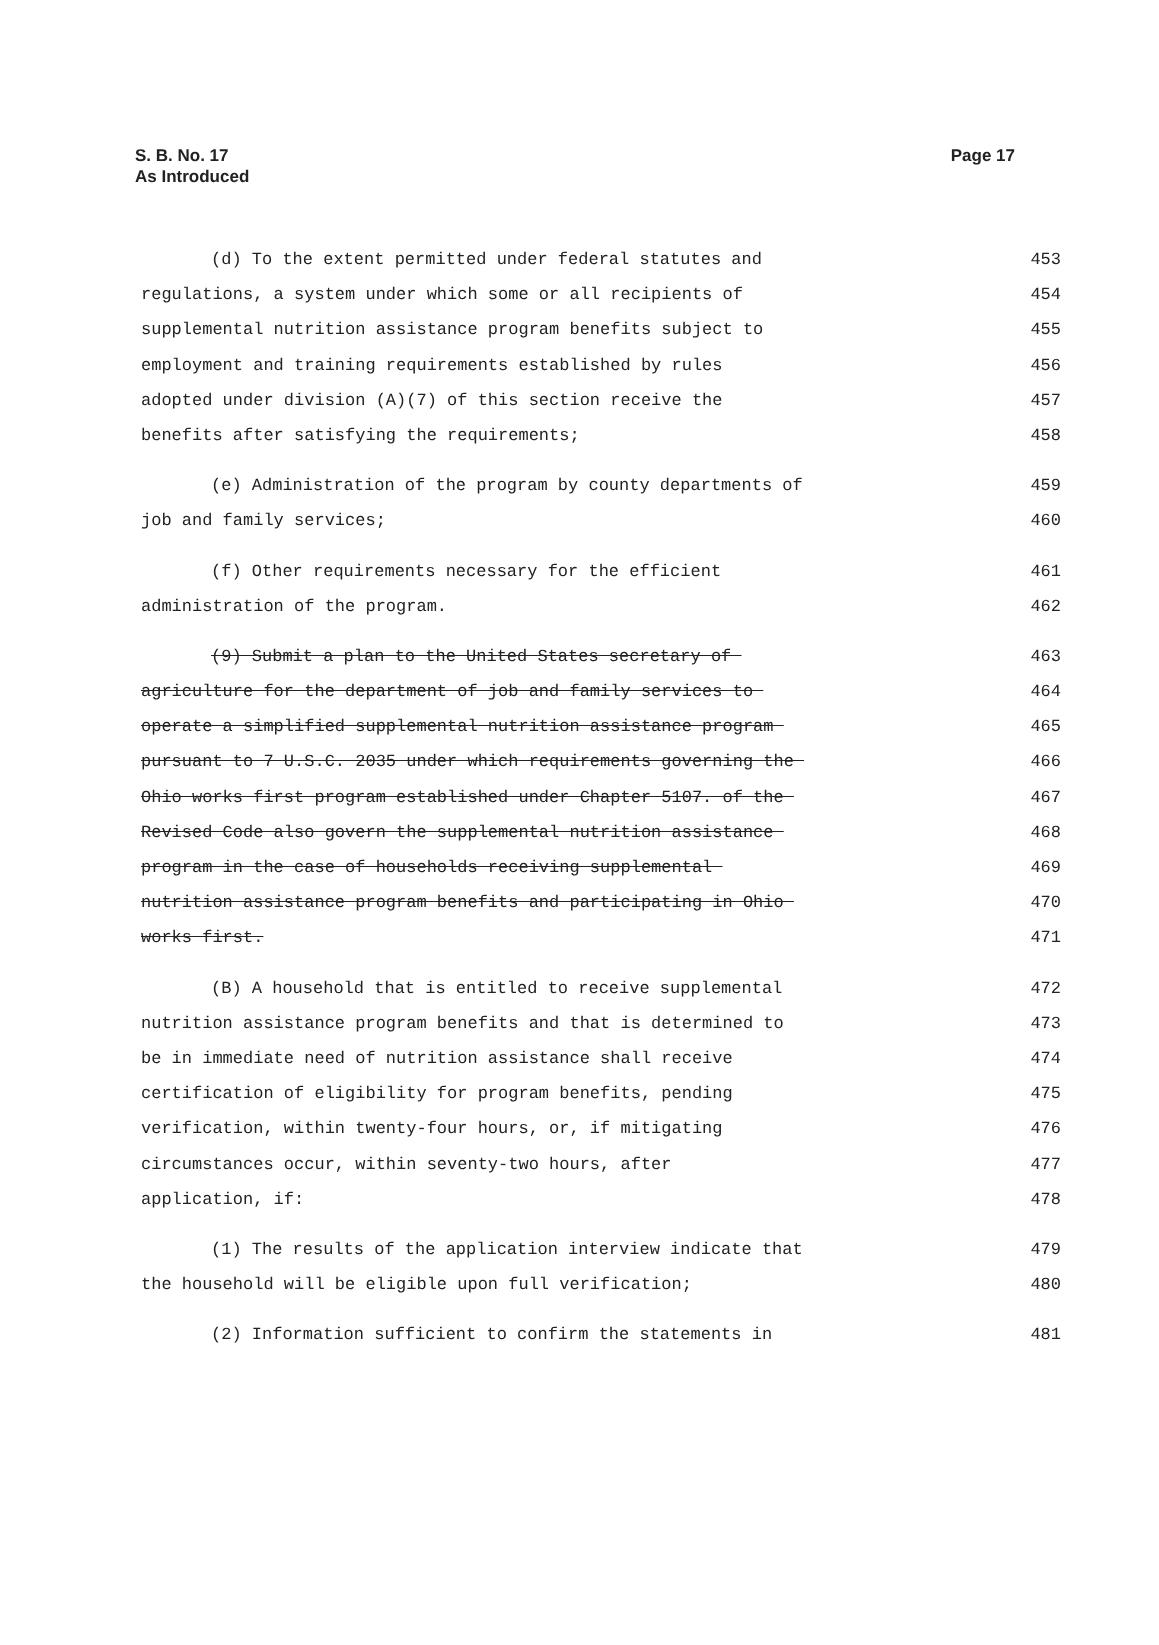S. B. No. 17
As Introduced
Page 17
(d) To the extent permitted under federal statutes and 453
regulations, a system under which some or all recipients of 454
supplemental nutrition assistance program benefits subject to 455
employment and training requirements established by rules 456
adopted under division (A)(7) of this section receive the 457
benefits after satisfying the requirements; 458
(e) Administration of the program by county departments of 459
job and family services; 460
(f) Other requirements necessary for the efficient 461
administration of the program. 462
(9) Submit a plan to the United States secretary of 463
agriculture for the department of job and family services to 464
operate a simplified supplemental nutrition assistance program 465
pursuant to 7 U.S.C. 2035 under which requirements governing the 466
Ohio works first program established under Chapter 5107. of the 467
Revised Code also govern the supplemental nutrition assistance 468
program in the case of households receiving supplemental 469
nutrition assistance program benefits and participating in Ohio 470
works first. 471
(B) A household that is entitled to receive supplemental 472
nutrition assistance program benefits and that is determined to 473
be in immediate need of nutrition assistance shall receive 474
certification of eligibility for program benefits, pending 475
verification, within twenty-four hours, or, if mitigating 476
circumstances occur, within seventy-two hours, after 477
application, if: 478
(1) The results of the application interview indicate that 479
the household will be eligible upon full verification; 480
(2) Information sufficient to confirm the statements in 481